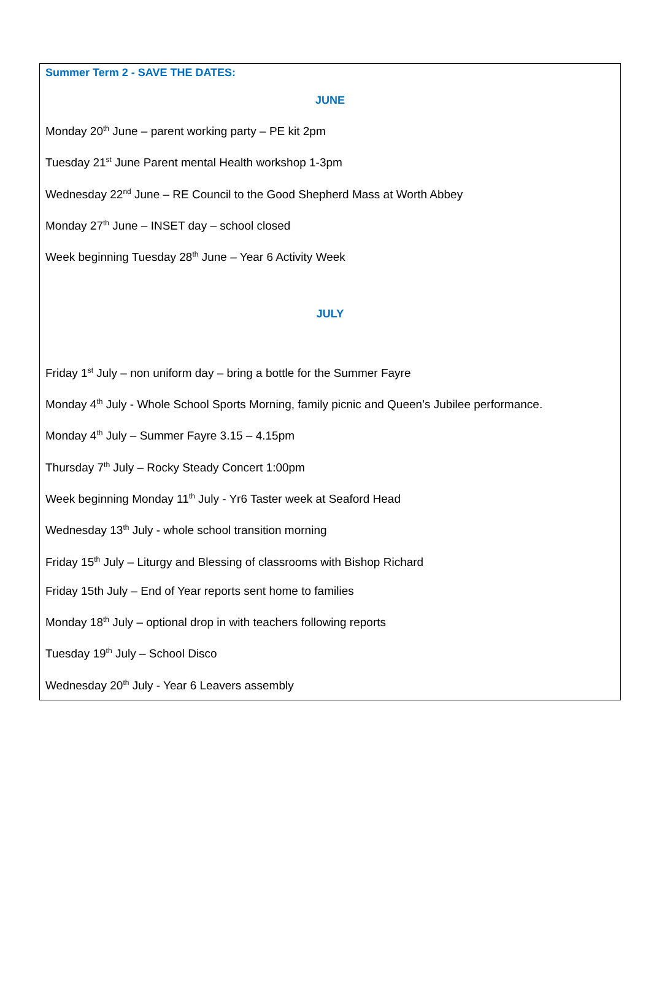Summer Term 2 - SAVE THE DATES:
JUNE
Monday 20<sup>th</sup> June – parent working party – PE kit 2pm
Tuesday 21<sup>st</sup> June Parent mental Health workshop 1-3pm
Wednesday 22<sup>nd</sup> June – RE Council to the Good Shepherd Mass at Worth Abbey
Monday 27<sup>th</sup> June – INSET day – school closed
Week beginning Tuesday 28<sup>th</sup> June – Year 6 Activity Week
JULY
Friday 1<sup>st</sup> July – non uniform day – bring a bottle for the Summer Fayre
Monday 4<sup>th</sup> July - Whole School Sports Morning, family picnic and Queen’s Jubilee performance.
Monday 4<sup>th</sup> July – Summer Fayre 3.15 – 4.15pm
Thursday 7<sup>th</sup> July – Rocky Steady Concert 1:00pm
Week beginning Monday 11<sup>th</sup> July - Yr6 Taster week at Seaford Head
Wednesday 13<sup>th</sup> July - whole school transition morning
Friday 15<sup>th</sup> July – Liturgy and Blessing of classrooms with Bishop Richard
Friday 15th July – End of Year reports sent home to families
Monday 18<sup>th</sup> July – optional drop in with teachers following reports
Tuesday 19<sup>th</sup> July – School Disco
Wednesday 20<sup>th</sup> July - Year 6 Leavers assembly